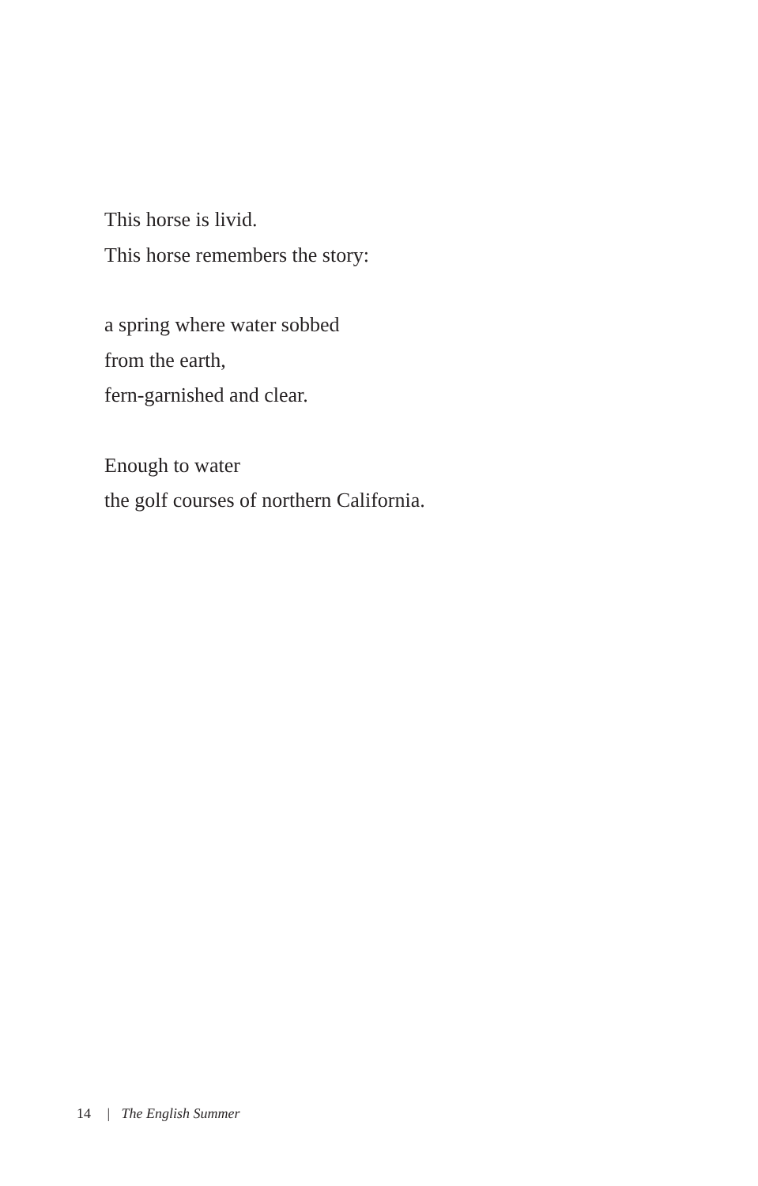This horse is livid.
This horse remembers the story:
a spring where water sobbed
from the earth,
fern-garnished and clear.
Enough to water
the golf courses of northern California.
14 | The English Summer